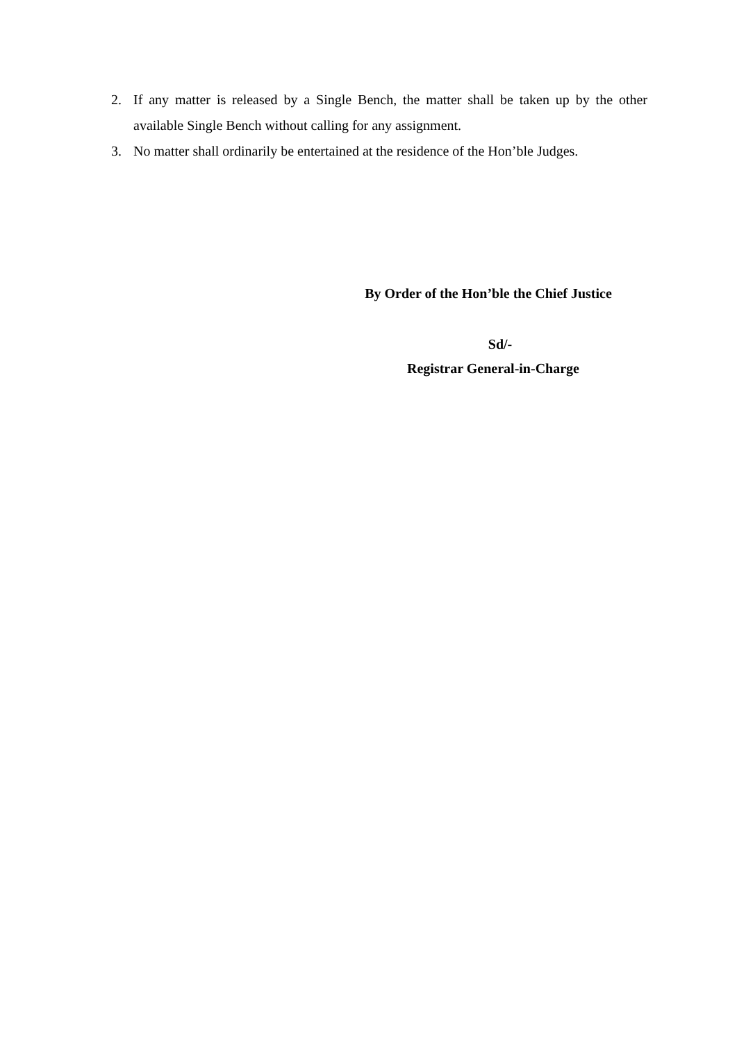2. If any matter is released by a Single Bench, the matter shall be taken up by the other available Single Bench without calling for any assignment.
3. No matter shall ordinarily be entertained at the residence of the Hon’ble Judges.
By Order of the Hon’ble the Chief Justice
Sd/-
Registrar General-in-Charge